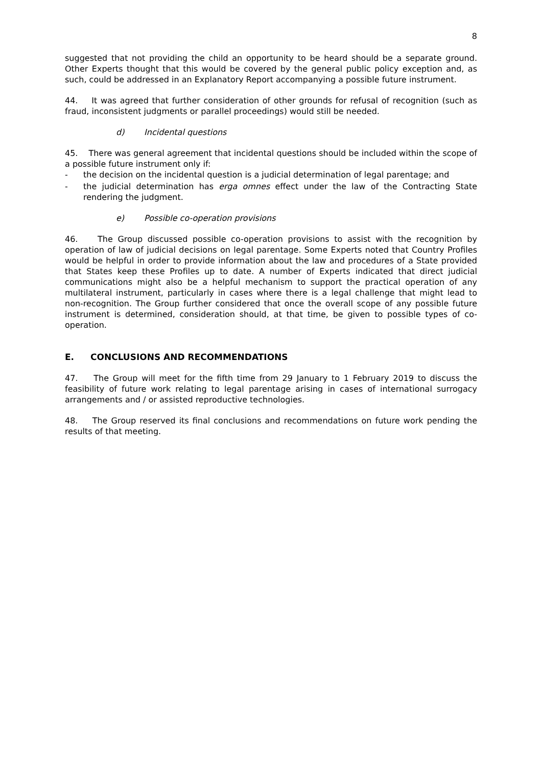8
suggested that not providing the child an opportunity to be heard should be a separate ground. Other Experts thought that this would be covered by the general public policy exception and, as such, could be addressed in an Explanatory Report accompanying a possible future instrument.
44. It was agreed that further consideration of other grounds for refusal of recognition (such as fraud, inconsistent judgments or parallel proceedings) would still be needed.
d) Incidental questions
45. There was general agreement that incidental questions should be included within the scope of a possible future instrument only if:
- the decision on the incidental question is a judicial determination of legal parentage; and
- the judicial determination has erga omnes effect under the law of the Contracting State rendering the judgment.
e) Possible co-operation provisions
46. The Group discussed possible co-operation provisions to assist with the recognition by operation of law of judicial decisions on legal parentage. Some Experts noted that Country Profiles would be helpful in order to provide information about the law and procedures of a State provided that States keep these Profiles up to date. A number of Experts indicated that direct judicial communications might also be a helpful mechanism to support the practical operation of any multilateral instrument, particularly in cases where there is a legal challenge that might lead to non-recognition. The Group further considered that once the overall scope of any possible future instrument is determined, consideration should, at that time, be given to possible types of co-operation.
E. CONCLUSIONS AND RECOMMENDATIONS
47. The Group will meet for the fifth time from 29 January to 1 February 2019 to discuss the feasibility of future work relating to legal parentage arising in cases of international surrogacy arrangements and / or assisted reproductive technologies.
48. The Group reserved its final conclusions and recommendations on future work pending the results of that meeting.